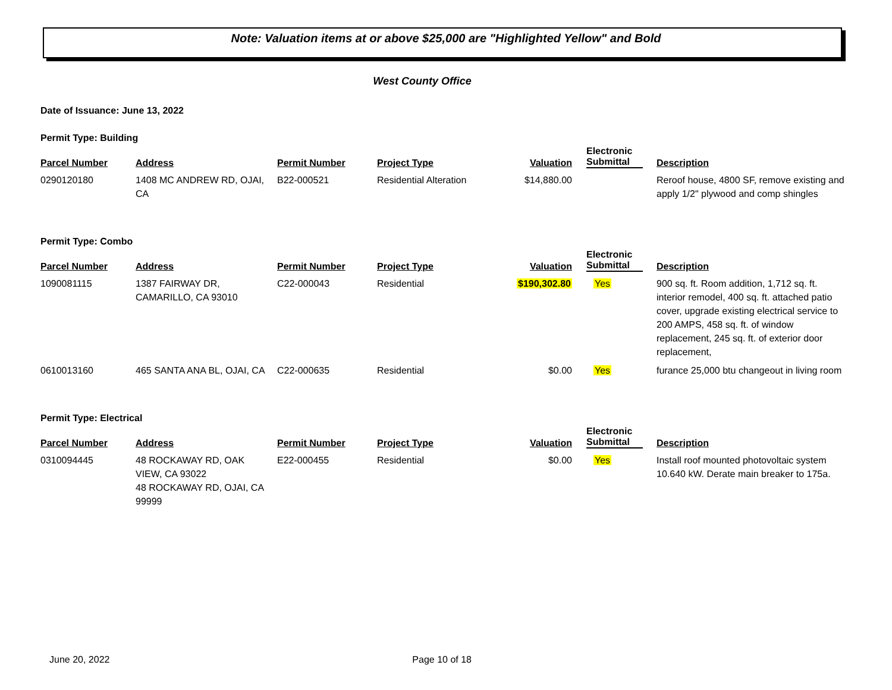Note: Valuation items at or above $25,000 are "Highlighted Yellow" and Bold
West County Office
Date of Issuance: June 13, 2022
Permit Type: Building
| Parcel Number | Address | Permit Number | Project Type | Valuation | Electronic Submittal | Description |
| --- | --- | --- | --- | --- | --- | --- |
| 0290120180 | 1408 MC ANDREW RD, OJAI, CA | B22-000521 | Residential Alteration | $14,880.00 | | Reroof house, 4800 SF, remove existing and apply 1/2" plywood and comp shingles |
Permit Type: Combo
| Parcel Number | Address | Permit Number | Project Type | Valuation | Electronic Submittal | Description |
| --- | --- | --- | --- | --- | --- | --- |
| 1090081115 | 1387 FAIRWAY DR, CAMARILLO, CA 93010 | C22-000043 | Residential | $190,302.80 | Yes | 900 sq. ft. Room addition, 1,712 sq. ft. interior remodel, 400 sq. ft. attached patio cover, upgrade existing electrical service to 200 AMPS, 458 sq. ft. of window replacement, 245 sq. ft. of exterior door replacement, |
| 0610013160 | 465 SANTA ANA BL, OJAI, CA | C22-000635 | Residential | $0.00 | Yes | furance 25,000 btu changeout in living room |
Permit Type: Electrical
| Parcel Number | Address | Permit Number | Project Type | Valuation | Electronic Submittal | Description |
| --- | --- | --- | --- | --- | --- | --- |
| 0310094445 | 48 ROCKAWAY RD, OAK VIEW, CA 93022 48 ROCKAWAY RD, OJAI, CA 99999 | E22-000455 | Residential | $0.00 | Yes | Install roof mounted photovoltaic system 10.640 kW. Derate main breaker to 175a. |
June 20, 2022 Page 10 of 18